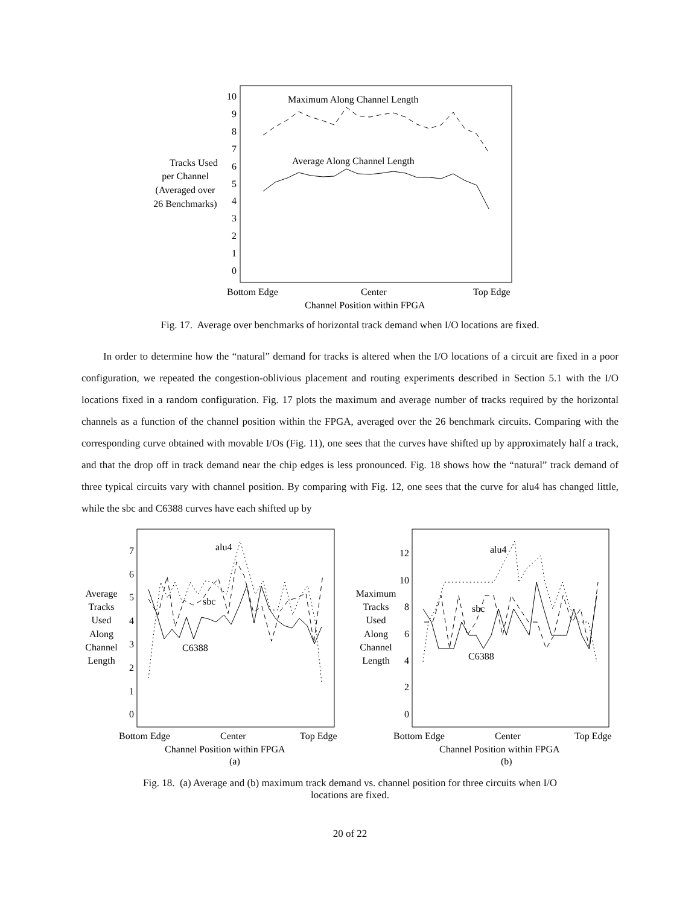10
9
8
7
6
5
4
3
2
1
0
Tracks Used
per Channel
(Averaged over
26 Benchmarks)
Maximum Along Channel Length
Average Along Channel Length
Bottom Edge
Center
Top Edge
Channel Position within FPGA
Fig. 17. Average over benchmarks of horizontal track demand when I/O locations are fixed.
In order to determine how the “natural” demand for tracks is altered when the I/O locations of a circuit are fixed in a poor configuration, we repeated the congestion-oblivious placement and routing experiments described in Section 5.1 with the I/O locations fixed in a random configuration. Fig. 17 plots the maximum and average number of tracks required by the horizontal channels as a function of the channel position within the FPGA, averaged over the 26 benchmark circuits. Comparing with the corresponding curve obtained with movable I/Os (Fig. 11), one sees that the curves have shifted up by approximately half a track, and that the drop off in track demand near the chip edges is less pronounced. Fig. 18 shows how the “natural” track demand of three typical circuits vary with channel position. By comparing with Fig. 12, one sees that the curve for alu4 has changed little, while the sbc and C6388 curves have each shifted up by
7
6
5
4
3
2
1
0
Average
Tracks
Used
Along
Channel
Length
alu4
sbc
C6388
Bottom Edge
Center
Top Edge
Channel Position within FPGA
(a)
12
10
8
6
4
2
0
Maximum
Tracks
Used
Along
Channel
Length
alu4
sbc
C6388
Bottom Edge
Center
Top Edge
Channel Position within FPGA
(b)
Fig. 18. (a) Average and (b) maximum track demand vs. channel position for three circuits when I/O
locations are fixed.
20 of 22